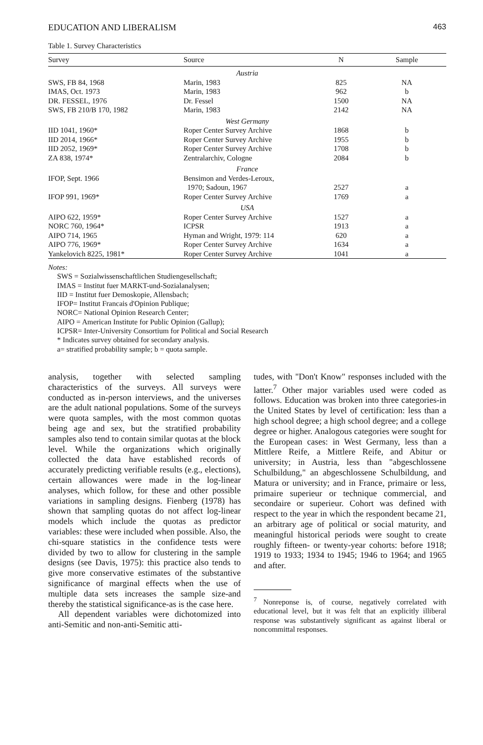EDUCATION AND LIBERALISM 463
Table 1. Survey Characteristics
| Survey | Source | N | Sample |
| --- | --- | --- | --- |
| Austria | | | |
| SWS, FB 84, 1968 | Marin, 1983 | 825 | NA |
| IMAS, Oct. 1973 | Marin, 1983 | 962 | b |
| DR. FESSEL, 1976 | Dr. Fessel | 1500 | NA |
| SWS, FB 210/B 170, 1982 | Marin, 1983 | 2142 | NA |
| West Germany | | | |
| IID 1041, 1960* | Roper Center Survey Archive | 1868 | b |
| IID 2014, 1966* | Roper Center Survey Archive | 1955 | b |
| IID 2052, 1969* | Roper Center Survey Archive | 1708 | b |
| ZA 838, 1974* | Zentralarchiv, Cologne | 2084 | b |
| France | | | |
| IFOP, Sept. 1966 | Bensimon and Verdes-Leroux, 1970; Sadoun, 1967 | 2527 | a |
| IFOP 991, 1969* | Roper Center Survey Archive | 1769 | a |
| USA | | | |
| AIPO 622, 1959* | Roper Center Survey Archive | 1527 | a |
| NORC 760, 1964* | ICPSR | 1913 | a |
| AIPO 714, 1965 | Hyman and Wright, 1979: 114 | 620 | a |
| AIPO 776, 1969* | Roper Center Survey Archive | 1634 | a |
| Yankelovich 8225, 1981* | Roper Center Survey Archive | 1041 | a |
Notes:
SWS = Sozialwissenschaftlichen Studiengesellschaft;
IMAS = Institut fuer MARKT-und-Sozialanalysen;
IID = Institut fuer Demoskopie, Allensbach;
IFOP= Institut Francais d'Opinion Publique;
NORC= National Opinion Research Center;
AIPO = American Institute for Public Opinion (Gallup);
ICPSR= Inter-University Consortium for Political and Social Research
* Indicates survey obtained for secondary analysis.
a= stratified probability sample; b = quota sample.
analysis, together with selected sampling characteristics of the surveys. All surveys were conducted as in-person interviews, and the universes are the adult national populations. Some of the surveys were quota samples, with the most common quotas being age and sex, but the stratified probability samples also tend to contain similar quotas at the block level. While the organizations which originally collected the data have established records of accurately predicting verifiable results (e.g., elections), certain allowances were made in the log-linear analyses, which follow, for these and other possible variations in sampling designs. Fienberg (1978) has shown that sampling quotas do not affect log-linear models which include the quotas as predictor variables: these were included when possible. Also, the chi-square statistics in the confidence tests were divided by two to allow for clustering in the sample designs (see Davis, 1975): this practice also tends to give more conservative estimates of the substantive significance of marginal effects when the use of multiple data sets increases the sample size-and thereby the statistical significance-as is the case here.
All dependent variables were dichotomized into anti-Semitic and non-anti-Semitic atti-
tudes, with "Don't Know" responses included with the latter.<sup>7</sup> Other major variables used were coded as follows. Education was broken into three categories-in the United States by level of certification: less than a high school degree; a high school degree; and a college degree or higher. Analogous categories were sought for the European cases: in West Germany, less than a Mittlere Reife, a Mittlere Reife, and Abitur or university; in Austria, less than "abgeschlossene Schulbildung," an abgeschlossene Schulbildung, and Matura or university; and in France, primaire or less, primaire superieur or technique commercial, and secondaire or superieur. Cohort was defined with respect to the year in which the respondent became 21, an arbitrary age of political or social maturity, and meaningful historical periods were sought to create roughly fifteen- or twenty-year cohorts: before 1918; 1919 to 1933; 1934 to 1945; 1946 to 1964; and 1965 and after.
<sup>7</sup> Nonreponse is, of course, negatively correlated with educational level, but it was felt that an explicitly illiberal response was substantively significant as against liberal or noncommittal responses.